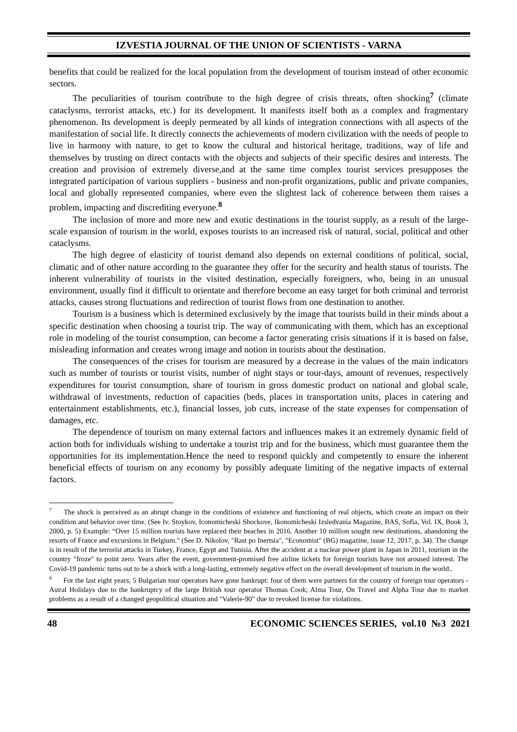IZVESTIA JOURNAL OF THE UNION OF SCIENTISTS - VARNA
benefits that could be realized for the local population from the development of tourism instead of other economic sectors.
The peculiarities of tourism contribute to the high degree of crisis threats, often shocking<sup>7</sup> (climate cataclysms, terrorist attacks, etc.) for its development. It manifests itself both as a complex and fragmentary phenomenon. Its development is deeply permeated by all kinds of integration connections with all aspects of the manifestation of social life. It directly connects the achievements of modern civilization with the needs of people to live in harmony with nature, to get to know the cultural and historical heritage, traditions, way of life and themselves by trusting on direct contacts with the objects and subjects of their specific desires and interests. The creation and provision of extremely diverse,and at the same time complex tourist services presupposes the integrated participation of various suppliers - business and non-profit organizations, public and private companies, local and globally represented companies, where even the slightest lack of coherence between them raises a problem, impacting and discrediting everyone.<sup>8</sup>
The inclusion of more and more new and exotic destinations in the tourist supply, as a result of the large-scale expansion of tourism in the world, exposes tourists to an increased risk of natural, social, political and other cataclysms.
The high degree of elasticity of tourist demand also depends on external conditions of political, social, climatic and of other nature according to the guarantee they offer for the security and health status of tourists. The inherent vulnerability of tourists in the visited destination, especially foreigners, who, being in an unusual environment, usually find it difficult to orientate and therefore become an easy target for both criminal and terrorist attacks, causes strong fluctuations and redirection of tourist flows from one destination to another.
Tourism is a business which is determined exclusively by the image that tourists build in their minds about a specific destination when choosing a tourist trip. The way of communicating with them, which has an exceptional role in modeling of the tourist consumption, can become a factor generating crisis situations if it is based on false, misleading information and creates wrong image and notion in tourists about the destination.
The consequences of the crises for tourism are measured by a decrease in the values of the main indicators such as number of tourists or tourist visits, number of night stays or tour-days, amount of revenues, respectively expenditures for tourist consumption, share of tourism in gross domestic product on national and global scale, withdrawal of investments, reduction of capacities (beds, places in transportation units, places in catering and entertainment establishments, etc.), financial losses, job cuts, increase of the state expenses for compensation of damages, etc.
The dependence of tourism on many external factors and influences makes it an extremely dynamic field of action both for individuals wishing to undertake a tourist trip and for the business, which must guarantee them the opportunities for its implementation.Hence the need to respond quickly and competently to ensure the inherent beneficial effects of tourism on any economy by possibly adequate limiting of the negative impacts of external factors.
<sup>7</sup> The shock is perceived as an abrupt change in the conditions of existence and functioning of real objects, which create an impact on their condition and behavior over time. (See Iv. Stoykov, Iconomicheski Shockove, Ikonomicheski Izsledvania Magazine, BAS, Sofia, Vol. IX, Book 3, 2000, p. 5) Example: “Over 15 million tourists have replaced their beaches in 2016. Another 10 million sought new destinations, abandoning the resorts of France and excursions in Belgium." (See D. Nikolov, "Rast po Inertsia", "Economist" (BG) magazine, issue 12, 2017, p. 34). The change is in result of the terrorist attacks in Turkey, France, Egypt and Tunisia. After the accident at a nuclear power plant in Japan in 2011, tourism in the country "froze" to point zero. Years after the event, government-promised free airline tickets for foreign tourists have not aroused interest. The Covid-19 pandemic turns out to be a shock with a long-lasting, extremely negative effect on the overall development of tourism in the world..
<sup>8</sup> For the last eight years, 5 Bulgarian tour operators have gone bankrupt: four of them were partners for the country of foreign tour operators - Astral Holidays due to the bankruptcy of the large British tour operator Thomas Cook; Alma Tour, On Travel and Alpha Tour due to market problems as a result of a changed geopolitical situation and "Valerie-90" due to revoked license for violations.
48 ECONOMIC SCIENCES SERIES, vol.10 №3 2021